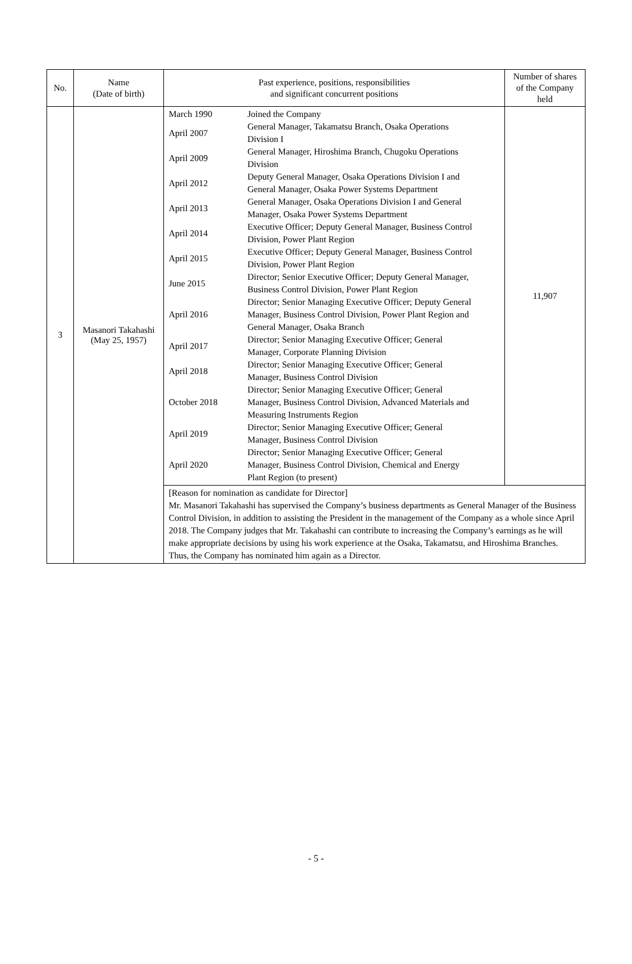| No. | Name (Date of birth) | Past experience, positions, responsibilities and significant concurrent positions | Number of shares of the Company held |
| --- | --- | --- | --- |
| 3 | Masanori Takahashi (May 25, 1957) | / March 1990 / Joined the Company / / April 2007 / General Manager, Takamatsu Branch, Osaka Operations Division I / / April 2009 / General Manager, Hiroshima Branch, Chugoku Operations Division / / April 2012 / Deputy General Manager, Osaka Operations Division I and General Manager, Osaka Power Systems Department / / April 2013 / General Manager, Osaka Operations Division I and General Manager, Osaka Power Systems Department / / April 2014 / Executive Officer; Deputy General Manager, Business Control Division, Power Plant Region / / April 2015 / Executive Officer; Deputy General Manager, Business Control Division, Power Plant Region / / June 2015 / Director; Senior Executive Officer; Deputy General Manager, Business Control Division, Power Plant Region / / April 2016 / Director; Senior Managing Executive Officer; Deputy General Manager, Business Control Division, Power Plant Region and General Manager, Osaka Branch / / April 2017 / Director; Senior Managing Executive Officer; General Manager, Corporate Planning Division / / April 2018 / Director; Senior Managing Executive Officer; General Manager, Business Control Division / / October 2018 / Director; Senior Managing Executive Officer; General Manager, Business Control Division, Advanced Materials and Measuring Instruments Region / / April 2019 / Director; Senior Managing Executive Officer; General Manager, Business Control Division / / April 2020 / Director; Senior Managing Executive Officer; General Manager, Business Control Division, Chemical and Energy Plant Region (to present) / | 11,907 |
| | | [Reason for nomination as candidate for Director] Mr. Masanori Takahashi has supervised the Company’s business departments as General Manager of the Business Control Division, in addition to assisting the President in the management of the Company as a whole since April 2018. The Company judges that Mr. Takahashi can contribute to increasing the Company’s earnings as he will make appropriate decisions by using his work experience at the Osaka, Takamatsu, and Hiroshima Branches. Thus, the Company has nominated him again as a Director. | |
- 5 -